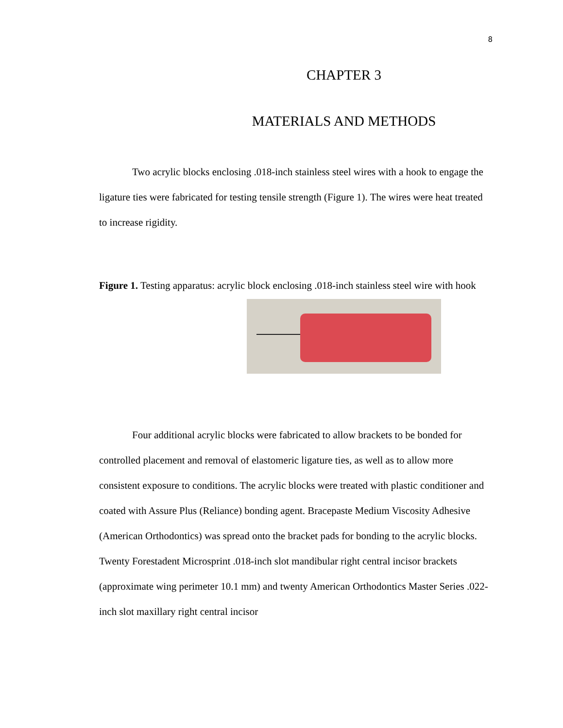8
CHAPTER 3
MATERIALS AND METHODS
Two acrylic blocks enclosing .018-inch stainless steel wires with a hook to engage the ligature ties were fabricated for testing tensile strength (Figure 1). The wires were heat treated to increase rigidity.
Figure 1. Testing apparatus: acrylic block enclosing .018-inch stainless steel wire with hook
Four additional acrylic blocks were fabricated to allow brackets to be bonded for controlled placement and removal of elastomeric ligature ties, as well as to allow more consistent exposure to conditions. The acrylic blocks were treated with plastic conditioner and coated with Assure Plus (Reliance) bonding agent. Bracepaste Medium Viscosity Adhesive (American Orthodontics) was spread onto the bracket pads for bonding to the acrylic blocks. Twenty Forestadent Microsprint .018-inch slot mandibular right central incisor brackets (approximate wing perimeter 10.1 mm) and twenty American Orthodontics Master Series .022-inch slot maxillary right central incisor